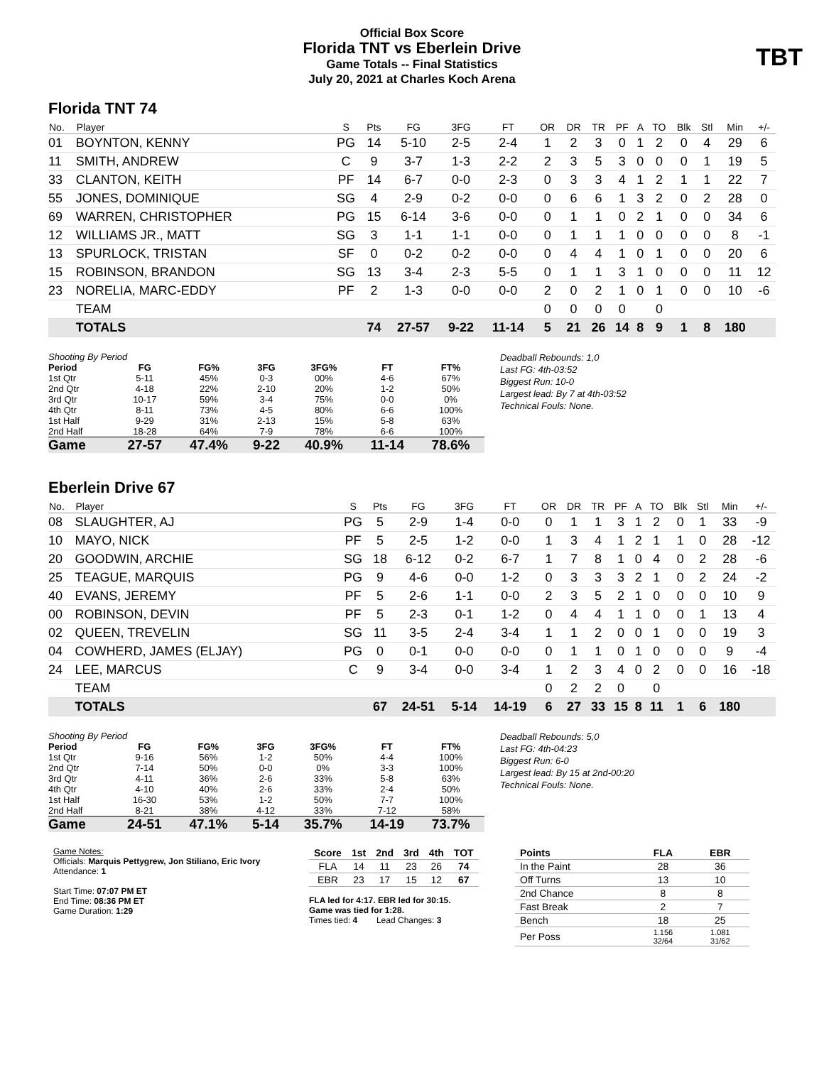Official Box Score
Florida TNT vs Eberlein Drive
Game Totals -- Final Statistics
July 20, 2021 at Charles Koch Arena
TBT
Florida TNT 74
| No. | Player | S | Pts | FG | 3FG | FT | OR | DR | TR | PF | A | TO | Blk | Stl | Min | +/- |
| --- | --- | --- | --- | --- | --- | --- | --- | --- | --- | --- | --- | --- | --- | --- | --- | --- |
| 01 | BOYNTON, KENNY | PG | 14 | 5-10 | 2-5 | 2-4 | 1 | 2 | 3 | 0 | 1 | 2 | 0 | 4 | 29 | 6 |
| 11 | SMITH, ANDREW | C | 9 | 3-7 | 1-3 | 2-2 | 2 | 3 | 5 | 3 | 0 | 0 | 0 | 1 | 19 | 5 |
| 33 | CLANTON, KEITH | PF | 14 | 6-7 | 0-0 | 2-3 | 0 | 3 | 3 | 4 | 1 | 2 | 1 | 1 | 22 | 7 |
| 55 | JONES, DOMINIQUE | SG | 4 | 2-9 | 0-2 | 0-0 | 0 | 6 | 6 | 1 | 3 | 2 | 0 | 2 | 28 | 0 |
| 69 | WARREN, CHRISTOPHER | PG | 15 | 6-14 | 3-6 | 0-0 | 0 | 1 | 1 | 0 | 2 | 1 | 0 | 0 | 34 | 6 |
| 12 | WILLIAMS JR., MATT | SG | 3 | 1-1 | 1-1 | 0-0 | 0 | 1 | 1 | 1 | 0 | 0 | 0 | 0 | 8 | -1 |
| 13 | SPURLOCK, TRISTAN | SF | 0 | 0-2 | 0-2 | 0-0 | 0 | 4 | 4 | 1 | 0 | 1 | 0 | 0 | 20 | 6 |
| 15 | ROBINSON, BRANDON | SG | 13 | 3-4 | 2-3 | 5-5 | 0 | 1 | 1 | 3 | 1 | 0 | 0 | 0 | 11 | 12 |
| 23 | NORELIA, MARC-EDDY | PF | 2 | 1-3 | 0-0 | 0-0 | 2 | 0 | 2 | 1 | 0 | 1 | 0 | 0 | 10 | -6 |
| | TEAM | | | | | | 0 | 0 | 0 | 0 | | 0 | | | | |
| | TOTALS | | 74 | 27-57 | 9-22 | 11-14 | 5 | 21 | 26 | 14 | 8 | 9 | 1 | 8 | 180 | |
| Shooting By Period | | | | | | |
| Period | FG | FG% | 3FG | 3FG% | FT | FT% |
| 1st Qtr | 5-11 | 45% | 0-3 | 00% | 4-6 | 67% |
| 2nd Qtr | 4-18 | 22% | 2-10 | 20% | 1-2 | 50% |
| 3rd Qtr | 10-17 | 59% | 3-4 | 75% | 0-0 | 0% |
| 4th Qtr | 8-11 | 73% | 4-5 | 80% | 6-6 | 100% |
| 1st Half | 9-29 | 31% | 2-13 | 15% | 5-8 | 63% |
| 2nd Half | 18-28 | 64% | 7-9 | 78% | 6-6 | 100% |
| Game | 27-57 | 47.4% | 9-22 | 40.9% | 11-14 | 78.6% |
Deadball Rebounds: 1,0
Last FG: 4th-03:52
Biggest Run: 10-0
Largest lead: By 7 at 4th-03:52
Technical Fouls: None.
Eberlein Drive 67
| No. | Player | S | Pts | FG | 3FG | FT | OR | DR | TR | PF | A | TO | Blk | Stl | Min | +/- |
| --- | --- | --- | --- | --- | --- | --- | --- | --- | --- | --- | --- | --- | --- | --- | --- | --- |
| 08 | SLAUGHTER, AJ | PG | 5 | 2-9 | 1-4 | 0-0 | 0 | 1 | 1 | 3 | 1 | 2 | 0 | 1 | 33 | -9 |
| 10 | MAYO, NICK | PF | 5 | 2-5 | 1-2 | 0-0 | 1 | 3 | 4 | 1 | 2 | 1 | 1 | 0 | 28 | -12 |
| 20 | GOODWIN, ARCHIE | SG | 18 | 6-12 | 0-2 | 6-7 | 1 | 7 | 8 | 1 | 0 | 4 | 0 | 2 | 28 | -6 |
| 25 | TEAGUE, MARQUIS | PG | 9 | 4-6 | 0-0 | 1-2 | 0 | 3 | 3 | 3 | 2 | 1 | 0 | 2 | 24 | -2 |
| 40 | EVANS, JEREMY | PF | 5 | 2-6 | 1-1 | 0-0 | 2 | 3 | 5 | 2 | 1 | 0 | 0 | 0 | 10 | 9 |
| 00 | ROBINSON, DEVIN | PF | 5 | 2-3 | 0-1 | 1-2 | 0 | 4 | 4 | 1 | 1 | 0 | 0 | 1 | 13 | 4 |
| 02 | QUEEN, TREVELIN | SG | 11 | 3-5 | 2-4 | 3-4 | 1 | 1 | 2 | 0 | 0 | 1 | 0 | 0 | 19 | 3 |
| 04 | COWHERD, JAMES (ELJAY) | PG | 0 | 0-1 | 0-0 | 0-0 | 0 | 1 | 1 | 0 | 1 | 0 | 0 | 0 | 9 | -4 |
| 24 | LEE, MARCUS | C | 9 | 3-4 | 0-0 | 3-4 | 1 | 2 | 3 | 4 | 0 | 2 | 0 | 0 | 16 | -18 |
| | TEAM | | | | | | 0 | 2 | 2 | 0 | | 0 | | | | |
| | TOTALS | | 67 | 24-51 | 5-14 | 14-19 | 6 | 27 | 33 | 15 | 8 | 11 | 1 | 6 | 180 | |
| Shooting By Period | | | | | | |
| Period | FG | FG% | 3FG | 3FG% | FT | FT% |
| 1st Qtr | 9-16 | 56% | 1-2 | 50% | 4-4 | 100% |
| 2nd Qtr | 7-14 | 50% | 0-0 | 0% | 3-3 | 100% |
| 3rd Qtr | 4-11 | 36% | 2-6 | 33% | 5-8 | 63% |
| 4th Qtr | 4-10 | 40% | 2-6 | 33% | 2-4 | 50% |
| 1st Half | 16-30 | 53% | 1-2 | 50% | 7-7 | 100% |
| 2nd Half | 8-21 | 38% | 4-12 | 33% | 7-12 | 58% |
| Game | 24-51 | 47.1% | 5-14 | 35.7% | 14-19 | 73.7% |
Deadball Rebounds: 5,0
Last FG: 4th-04:23
Biggest Run: 6-0
Largest lead: By 15 at 2nd-00:20
Technical Fouls: None.
Game Notes:
Officials: Marquis Pettygrew, Jon Stiliano, Eric Ivory
Attendance: 1
Start Time: 07:07 PM ET
End Time: 08:36 PM ET
Game Duration: 1:29
| Score | 1st | 2nd | 3rd | 4th | TOT |
| --- | --- | --- | --- | --- | --- |
| FLA | 14 | 11 | 23 | 26 | 74 |
| EBR | 23 | 17 | 15 | 12 | 67 |
FLA led for 4:17. EBR led for 30:15.
Game was tied for 1:28.
Times tied: 4 Lead Changes: 3
| Points | FLA | EBR |
| --- | --- | --- |
| In the Paint | 28 | 36 |
| Off Turns | 13 | 10 |
| 2nd Chance | 8 | 8 |
| Fast Break | 2 | 7 |
| Bench | 18 | 25 |
| Per Poss | 1.156 32/64 | 1.081 31/62 |